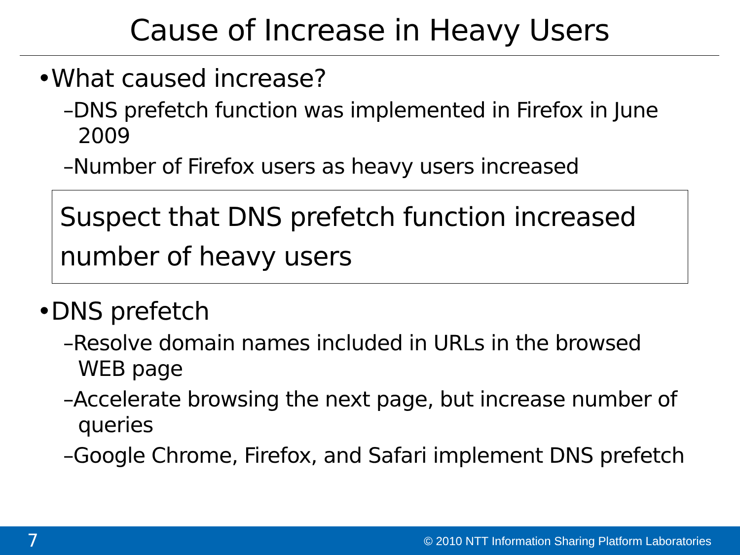Cause of Increase in Heavy Users
•What caused increase?
–DNS prefetch function was implemented in Firefox in June 2009
–Number of Firefox users as heavy users increased
Suspect that DNS prefetch function increased number of heavy users
•DNS prefetch
–Resolve domain names included in URLs in the browsed WEB page
–Accelerate browsing the next page, but increase number of queries
–Google Chrome, Firefox, and Safari implement DNS prefetch
7 © 2010 NTT Information Sharing Platform Laboratories